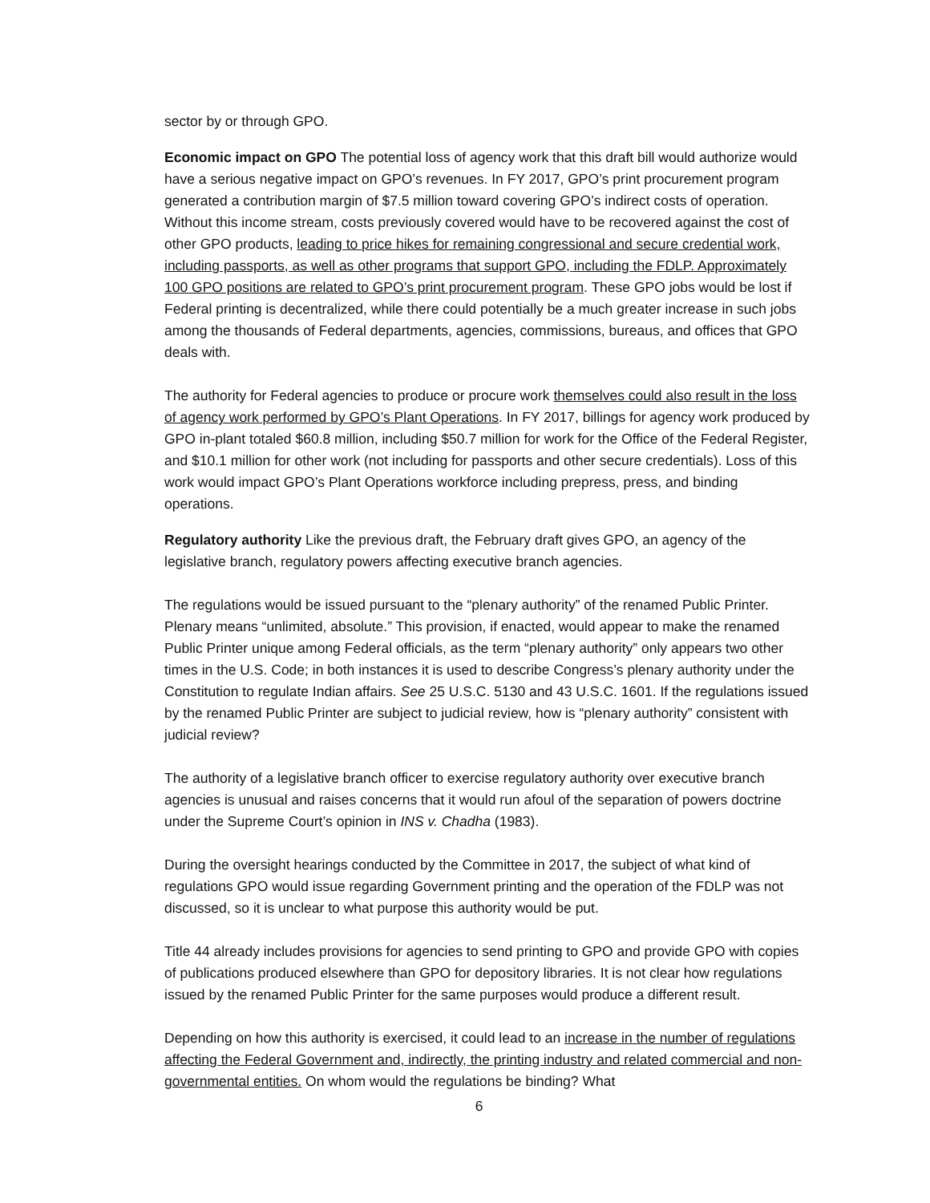sector by or through GPO.
Economic impact on GPO The potential loss of agency work that this draft bill would authorize would have a serious negative impact on GPO’s revenues. In FY 2017, GPO’s print procurement program generated a contribution margin of $7.5 million toward covering GPO’s indirect costs of operation. Without this income stream, costs previously covered would have to be recovered against the cost of other GPO products, leading to price hikes for remaining congressional and secure credential work, including passports, as well as other programs that support GPO, including the FDLP. Approximately 100 GPO positions are related to GPO’s print procurement program. These GPO jobs would be lost if Federal printing is decentralized, while there could potentially be a much greater increase in such jobs among the thousands of Federal departments, agencies, commissions, bureaus, and offices that GPO deals with.
The authority for Federal agencies to produce or procure work themselves could also result in the loss of agency work performed by GPO’s Plant Operations. In FY 2017, billings for agency work produced by GPO in-plant totaled $60.8 million, including $50.7 million for work for the Office of the Federal Register, and $10.1 million for other work (not including for passports and other secure credentials). Loss of this work would impact GPO’s Plant Operations workforce including prepress, press, and binding operations.
Regulatory authority Like the previous draft, the February draft gives GPO, an agency of the legislative branch, regulatory powers affecting executive branch agencies.
The regulations would be issued pursuant to the “plenary authority” of the renamed Public Printer. Plenary means “unlimited, absolute.” This provision, if enacted, would appear to make the renamed Public Printer unique among Federal officials, as the term “plenary authority” only appears two other times in the U.S. Code; in both instances it is used to describe Congress’s plenary authority under the Constitution to regulate Indian affairs. See 25 U.S.C. 5130 and 43 U.S.C. 1601. If the regulations issued by the renamed Public Printer are subject to judicial review, how is “plenary authority” consistent with judicial review?
The authority of a legislative branch officer to exercise regulatory authority over executive branch agencies is unusual and raises concerns that it would run afoul of the separation of powers doctrine under the Supreme Court’s opinion in INS v. Chadha (1983).
During the oversight hearings conducted by the Committee in 2017, the subject of what kind of regulations GPO would issue regarding Government printing and the operation of the FDLP was not discussed, so it is unclear to what purpose this authority would be put.
Title 44 already includes provisions for agencies to send printing to GPO and provide GPO with copies of publications produced elsewhere than GPO for depository libraries. It is not clear how regulations issued by the renamed Public Printer for the same purposes would produce a different result.
Depending on how this authority is exercised, it could lead to an increase in the number of regulations affecting the Federal Government and, indirectly, the printing industry and related commercial and non-governmental entities. On whom would the regulations be binding? What
6